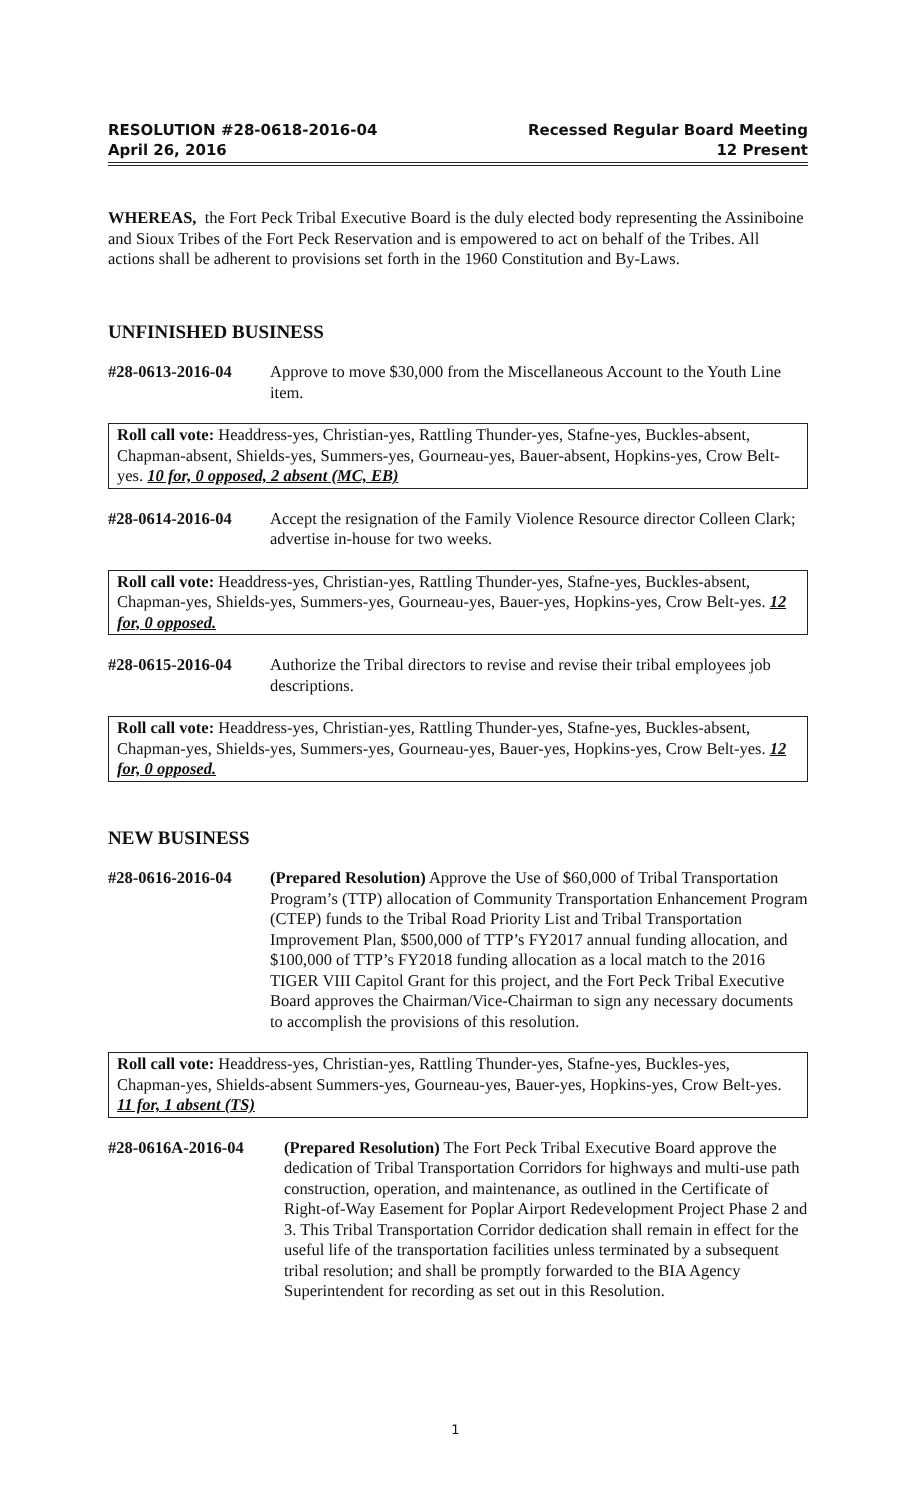RESOLUTION #28-0618-2016-04
April 26, 2016
Recessed Regular Board Meeting
12 Present
WHEREAS, the Fort Peck Tribal Executive Board is the duly elected body representing the Assiniboine and Sioux Tribes of the Fort Peck Reservation and is empowered to act on behalf of the Tribes. All actions shall be adherent to provisions set forth in the 1960 Constitution and By-Laws.
UNFINISHED BUSINESS
#28-0613-2016-04 Approve to move $30,000 from the Miscellaneous Account to the Youth Line item.
Roll call vote: Headdress-yes, Christian-yes, Rattling Thunder-yes, Stafne-yes, Buckles-absent, Chapman-absent, Shields-yes, Summers-yes, Gourneau-yes, Bauer-absent, Hopkins-yes, Crow Belt-yes. 10 for, 0 opposed, 2 absent (MC, EB)
#28-0614-2016-04 Accept the resignation of the Family Violence Resource director Colleen Clark; advertise in-house for two weeks.
Roll call vote: Headdress-yes, Christian-yes, Rattling Thunder-yes, Stafne-yes, Buckles-absent, Chapman-yes, Shields-yes, Summers-yes, Gourneau-yes, Bauer-yes, Hopkins-yes, Crow Belt-yes. 12 for, 0 opposed.
#28-0615-2016-04 Authorize the Tribal directors to revise and revise their tribal employees job descriptions.
Roll call vote: Headdress-yes, Christian-yes, Rattling Thunder-yes, Stafne-yes, Buckles-absent, Chapman-yes, Shields-yes, Summers-yes, Gourneau-yes, Bauer-yes, Hopkins-yes, Crow Belt-yes. 12 for, 0 opposed.
NEW BUSINESS
#28-0616-2016-04 (Prepared Resolution) Approve the Use of $60,000 of Tribal Transportation Program’s (TTP) allocation of Community Transportation Enhancement Program (CTEP) funds to the Tribal Road Priority List and Tribal Transportation Improvement Plan, $500,000 of TTP’s FY2017 annual funding allocation, and $100,000 of TTP’s FY2018 funding allocation as a local match to the 2016 TIGER VIII Capitol Grant for this project, and the Fort Peck Tribal Executive Board approves the Chairman/Vice-Chairman to sign any necessary documents to accomplish the provisions of this resolution.
Roll call vote: Headdress-yes, Christian-yes, Rattling Thunder-yes, Stafne-yes, Buckles-yes, Chapman-yes, Shields-absent Summers-yes, Gourneau-yes, Bauer-yes, Hopkins-yes, Crow Belt-yes. 11 for, 1 absent (TS)
#28-0616A-2016-04 (Prepared Resolution) The Fort Peck Tribal Executive Board approve the dedication of Tribal Transportation Corridors for highways and multi-use path construction, operation, and maintenance, as outlined in the Certificate of Right-of-Way Easement for Poplar Airport Redevelopment Project Phase 2 and 3. This Tribal Transportation Corridor dedication shall remain in effect for the useful life of the transportation facilities unless terminated by a subsequent tribal resolution; and shall be promptly forwarded to the BIA Agency Superintendent for recording as set out in this Resolution.
1